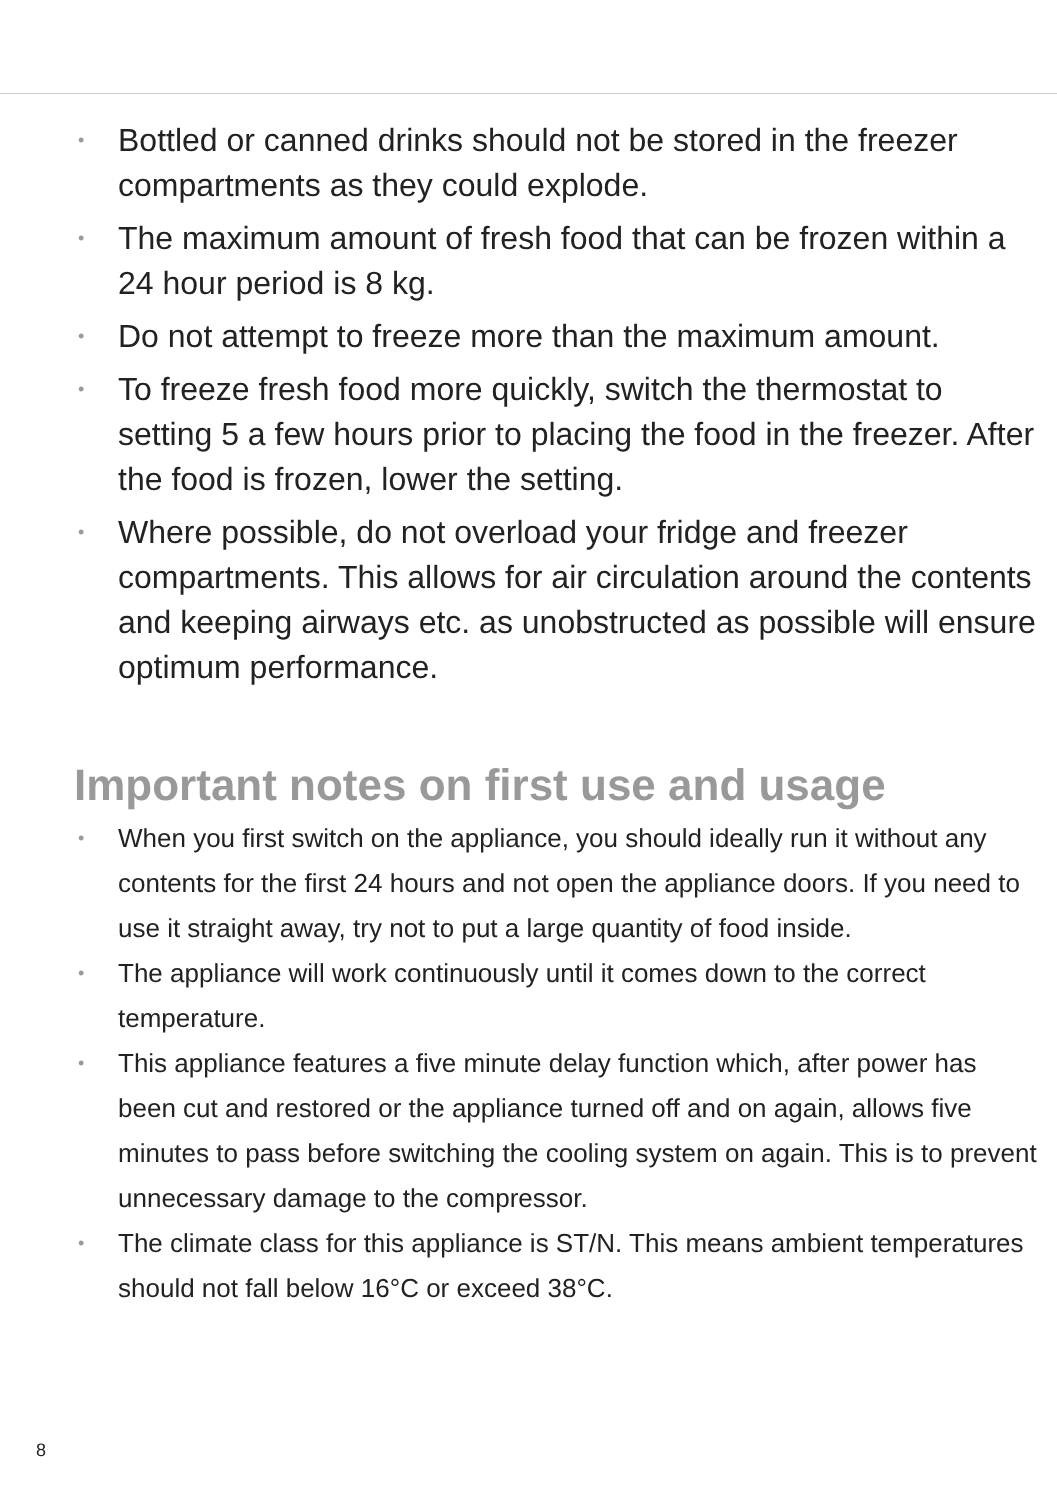• Bottled or canned drinks should not be stored in the freezer compartments as they could explode.
• The maximum amount of fresh food that can be frozen within a 24 hour period is 8 kg.
• Do not attempt to freeze more than the maximum amount.
• To freeze fresh food more quickly, switch the thermostat to setting 5 a few hours prior to placing the food in the freezer. After the food is frozen, lower the setting.
• Where possible, do not overload your fridge and freezer compartments. This allows for air circulation around the contents and keeping airways etc. as unobstructed as possible will ensure optimum performance.
Important notes on first use and usage
• When you first switch on the appliance, you should ideally run it without any contents for the first 24 hours and not open the appliance doors. If you need to use it straight away, try not to put a large quantity of food inside.
• The appliance will work continuously until it comes down to the correct temperature.
• This appliance features a five minute delay function which, after power has been cut and restored or the appliance turned off and on again, allows five minutes to pass before switching the cooling system on again. This is to prevent unnecessary damage to the compressor.
• The climate class for this appliance is ST/N. This means ambient temperatures should not fall below 16°C or exceed 38°C.
8